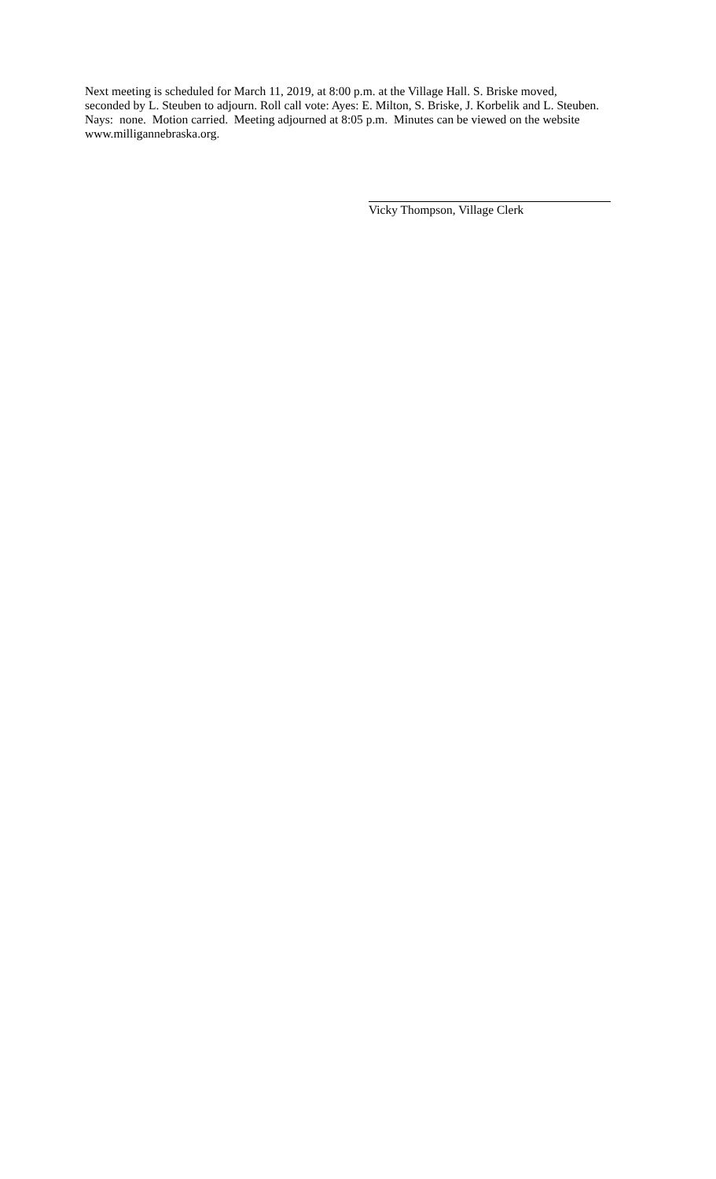Next meeting is scheduled for March 11, 2019, at 8:00 p.m. at the Village Hall. S. Briske moved,
seconded by L. Steuben to adjourn. Roll call vote: Ayes: E. Milton, S. Briske, J. Korbelik and L. Steuben.
Nays: none. Motion carried. Meeting adjourned at 8:05 p.m. Minutes can be viewed on the website
www.milligannebraska.org.
Vicky Thompson, Village Clerk